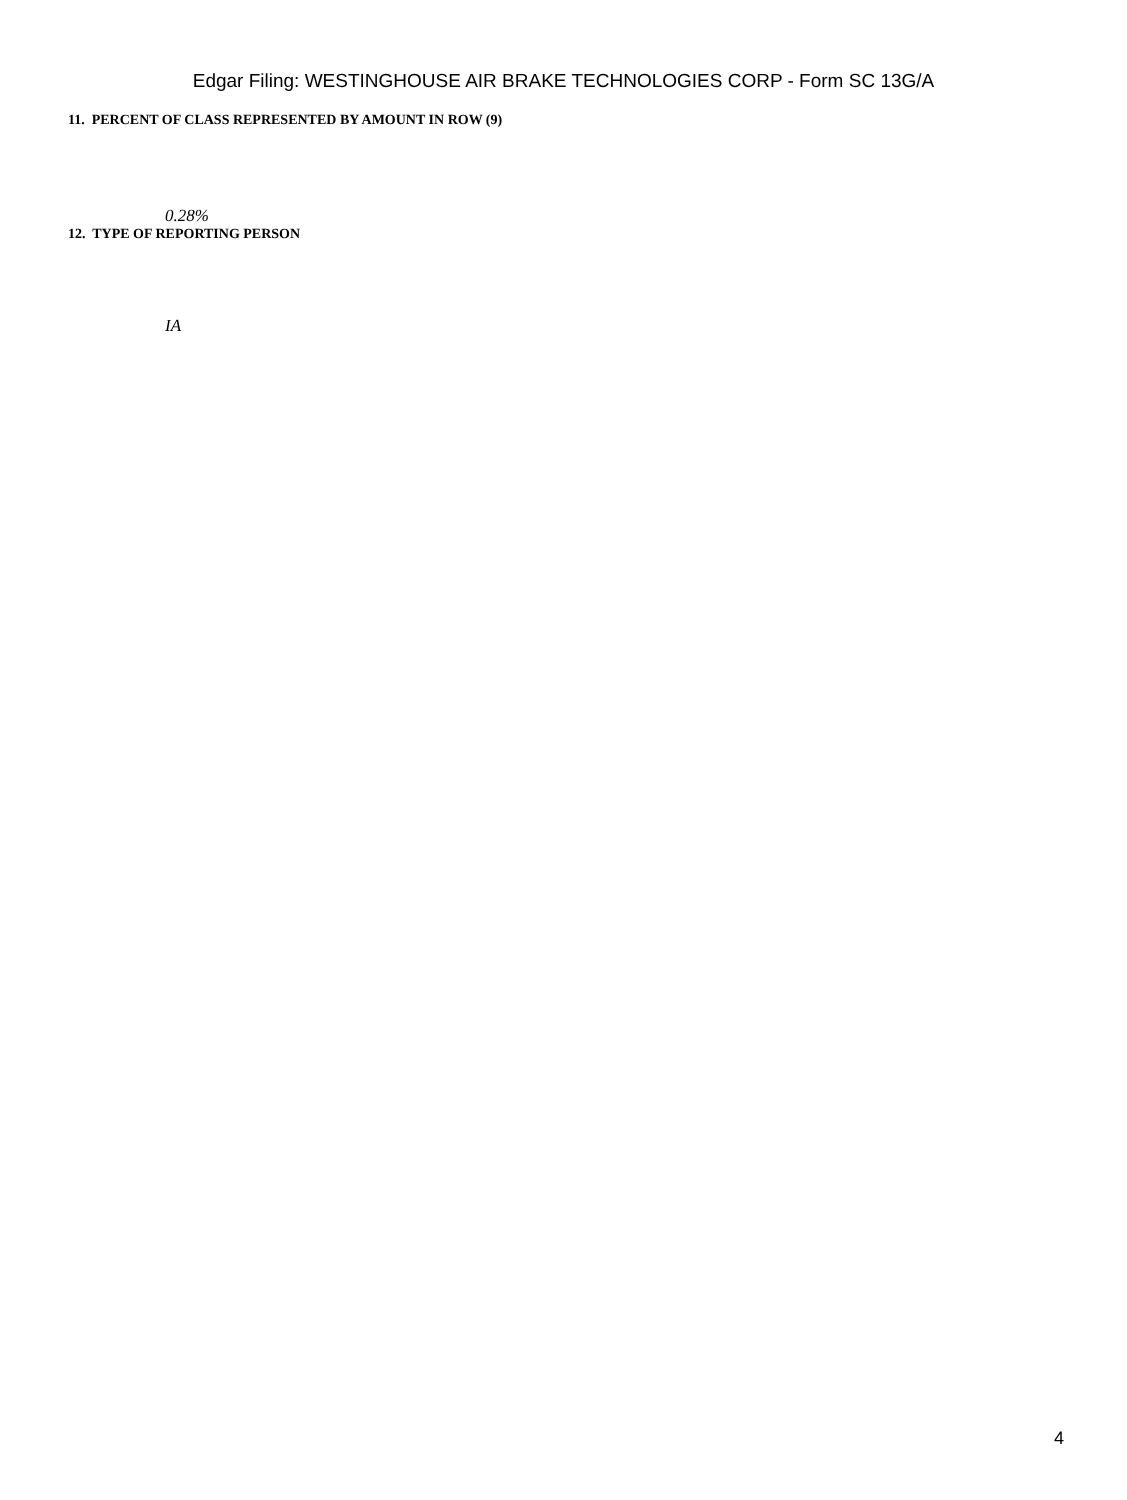Edgar Filing: WESTINGHOUSE AIR BRAKE TECHNOLOGIES CORP - Form SC 13G/A
11. PERCENT OF CLASS REPRESENTED BY AMOUNT IN ROW (9)
0.28%
12. TYPE OF REPORTING PERSON
IA
4